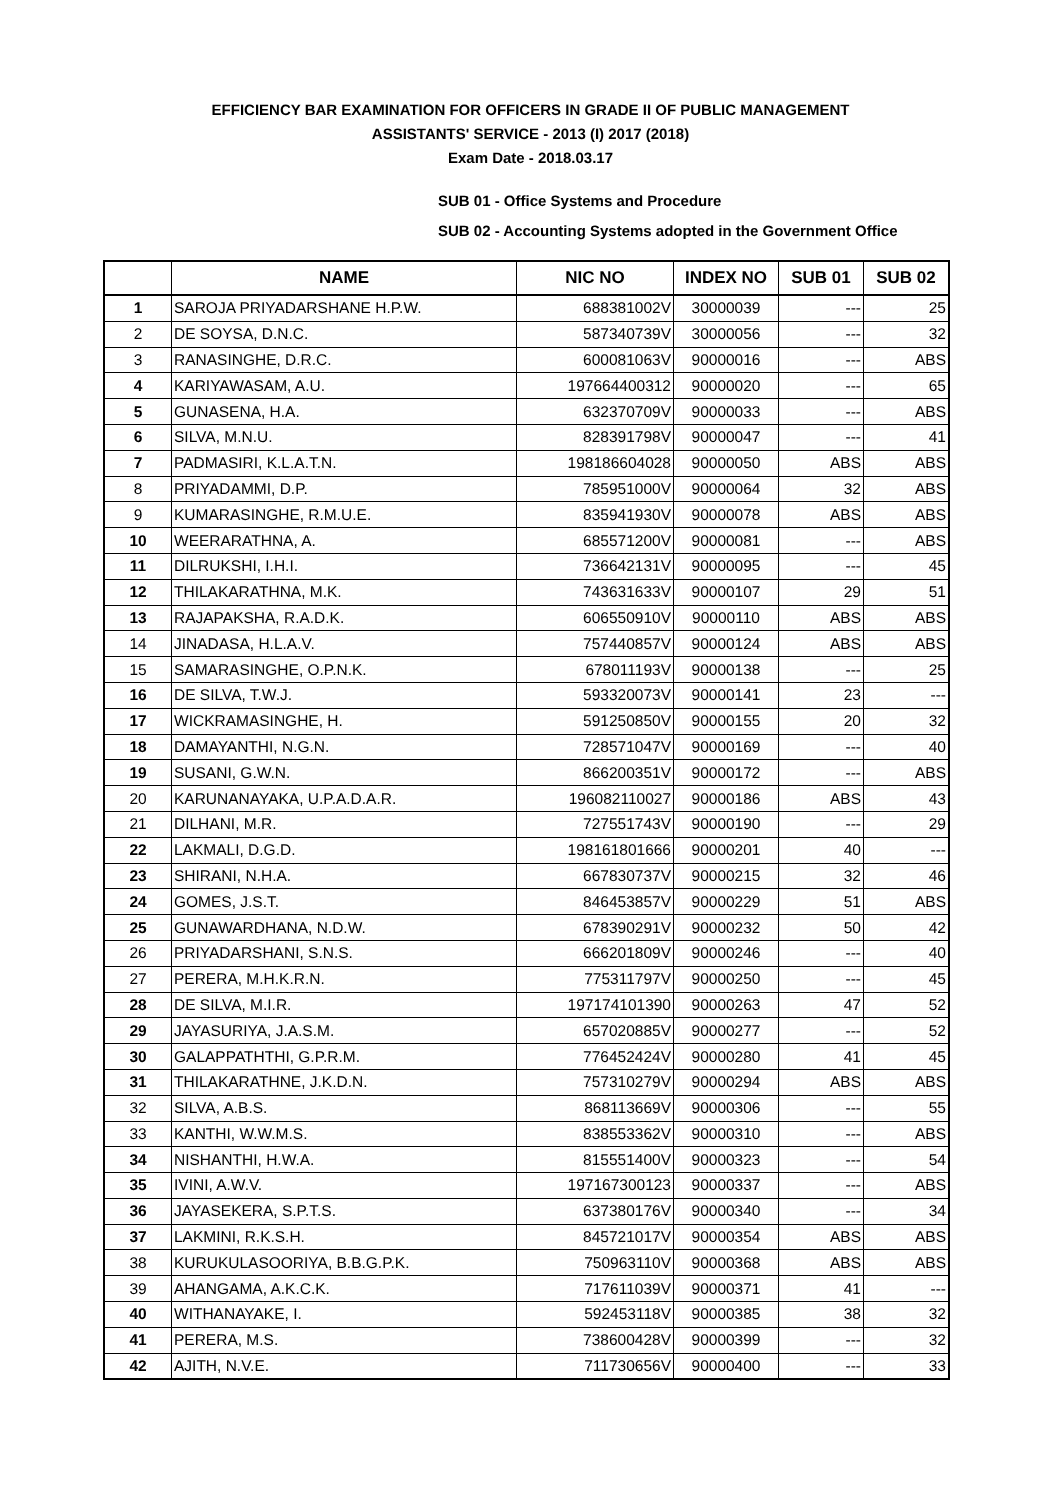EFFICIENCY BAR EXAMINATION FOR OFFICERS IN GRADE II OF PUBLIC MANAGEMENT
ASSISTANTS' SERVICE - 2013 (I) 2017 (2018)
Exam Date - 2018.03.17
SUB 01 - Office Systems and Procedure
SUB 02 - Accounting Systems adopted in the Government Office
| | NAME | NIC NO | INDEX NO | SUB 01 | SUB 02 |
| --- | --- | --- | --- | --- | --- |
| 1 | SAROJA PRIYADARSHANE H.P.W. | 688381002V | 30000039 | --- | 25 |
| 2 | DE SOYSA, D.N.C. | 587340739V | 30000056 | --- | 32 |
| 3 | RANASINGHE, D.R.C. | 600081063V | 90000016 | --- | ABS |
| 4 | KARIYAWASAM, A.U. | 197664400312 | 90000020 | --- | 65 |
| 5 | GUNASENA, H.A. | 632370709V | 90000033 | --- | ABS |
| 6 | SILVA, M.N.U. | 828391798V | 90000047 | --- | 41 |
| 7 | PADMASIRI, K.L.A.T.N. | 198186604028 | 90000050 | ABS | ABS |
| 8 | PRIYADAMMI, D.P. | 785951000V | 90000064 | 32 | ABS |
| 9 | KUMARASINGHE, R.M.U.E. | 835941930V | 90000078 | ABS | ABS |
| 10 | WEERARATHNA, A. | 685571200V | 90000081 | --- | ABS |
| 11 | DILRUKSHI, I.H.I. | 736642131V | 90000095 | --- | 45 |
| 12 | THILAKARATHNA, M.K. | 743631633V | 90000107 | 29 | 51 |
| 13 | RAJAPAKSHA, R.A.D.K. | 606550910V | 90000110 | ABS | ABS |
| 14 | JINADASA, H.L.A.V. | 757440857V | 90000124 | ABS | ABS |
| 15 | SAMARASINGHE, O.P.N.K. | 678011193V | 90000138 | --- | 25 |
| 16 | DE SILVA, T.W.J. | 593320073V | 90000141 | 23 | --- |
| 17 | WICKRAMASINGHE, H. | 591250850V | 90000155 | 20 | 32 |
| 18 | DAMAYANTHI, N.G.N. | 728571047V | 90000169 | --- | 40 |
| 19 | SUSANI, G.W.N. | 866200351V | 90000172 | --- | ABS |
| 20 | KARUNANAYAKA, U.P.A.D.A.R. | 196082110027 | 90000186 | ABS | 43 |
| 21 | DILHANI, M.R. | 727551743V | 90000190 | --- | 29 |
| 22 | LAKMALI, D.G.D. | 198161801666 | 90000201 | 40 | --- |
| 23 | SHIRANI, N.H.A. | 667830737V | 90000215 | 32 | 46 |
| 24 | GOMES, J.S.T. | 846453857V | 90000229 | 51 | ABS |
| 25 | GUNAWARDHANA, N.D.W. | 678390291V | 90000232 | 50 | 42 |
| 26 | PRIYADARSHANI, S.N.S. | 666201809V | 90000246 | --- | 40 |
| 27 | PERERA, M.H.K.R.N. | 775311797V | 90000250 | --- | 45 |
| 28 | DE SILVA, M.I.R. | 197174101390 | 90000263 | 47 | 52 |
| 29 | JAYASURIYA, J.A.S.M. | 657020885V | 90000277 | --- | 52 |
| 30 | GALAPPATHTHI, G.P.R.M. | 776452424V | 90000280 | 41 | 45 |
| 31 | THILAKARATHNE, J.K.D.N. | 757310279V | 90000294 | ABS | ABS |
| 32 | SILVA, A.B.S. | 868113669V | 90000306 | --- | 55 |
| 33 | KANTHI, W.W.M.S. | 838553362V | 90000310 | --- | ABS |
| 34 | NISHANTHI, H.W.A. | 815551400V | 90000323 | --- | 54 |
| 35 | IVINI, A.W.V. | 197167300123 | 90000337 | --- | ABS |
| 36 | JAYASEKERA, S.P.T.S. | 637380176V | 90000340 | --- | 34 |
| 37 | LAKMINI, R.K.S.H. | 845721017V | 90000354 | ABS | ABS |
| 38 | KURUKULASOORIYA, B.B.G.P.K. | 750963110V | 90000368 | ABS | ABS |
| 39 | AHANGAMA, A.K.C.K. | 717611039V | 90000371 | 41 | --- |
| 40 | WITHANAYAKE, I. | 592453118V | 90000385 | 38 | 32 |
| 41 | PERERA, M.S. | 738600428V | 90000399 | --- | 32 |
| 42 | AJITH, N.V.E. | 711730656V | 90000400 | --- | 33 |